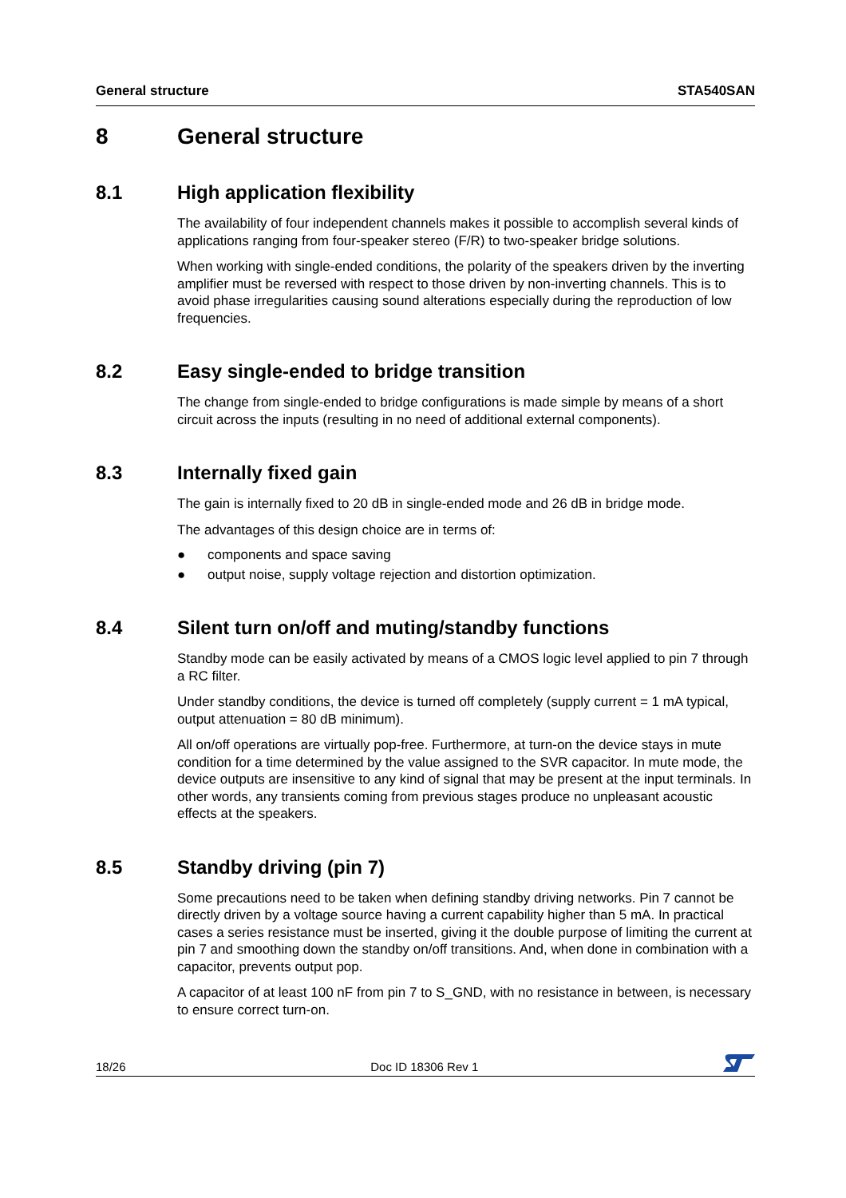General structure STA540SAN
8 General structure
8.1 High application flexibility
The availability of four independent channels makes it possible to accomplish several kinds of applications ranging from four-speaker stereo (F/R) to two-speaker bridge solutions.
When working with single-ended conditions, the polarity of the speakers driven by the inverting amplifier must be reversed with respect to those driven by non-inverting channels. This is to avoid phase irregularities causing sound alterations especially during the reproduction of low frequencies.
8.2 Easy single-ended to bridge transition
The change from single-ended to bridge configurations is made simple by means of a short circuit across the inputs (resulting in no need of additional external components).
8.3 Internally fixed gain
The gain is internally fixed to 20 dB in single-ended mode and 26 dB in bridge mode.
The advantages of this design choice are in terms of:
● components and space saving
● output noise, supply voltage rejection and distortion optimization.
8.4 Silent turn on/off and muting/standby functions
Standby mode can be easily activated by means of a CMOS logic level applied to pin 7 through a RC filter.
Under standby conditions, the device is turned off completely (supply current = 1 mA typical, output attenuation = 80 dB minimum).
All on/off operations are virtually pop-free. Furthermore, at turn-on the device stays in mute condition for a time determined by the value assigned to the SVR capacitor. In mute mode, the device outputs are insensitive to any kind of signal that may be present at the input terminals. In other words, any transients coming from previous stages produce no unpleasant acoustic effects at the speakers.
8.5 Standby driving (pin 7)
Some precautions need to be taken when defining standby driving networks. Pin 7 cannot be directly driven by a voltage source having a current capability higher than 5 mA. In practical cases a series resistance must be inserted, giving it the double purpose of limiting the current at pin 7 and smoothing down the standby on/off transitions. And, when done in combination with a capacitor, prevents output pop.
A capacitor of at least 100 nF from pin 7 to S_GND, with no resistance in between, is necessary to ensure correct turn-on.
18/26 Doc ID 18306 Rev 1